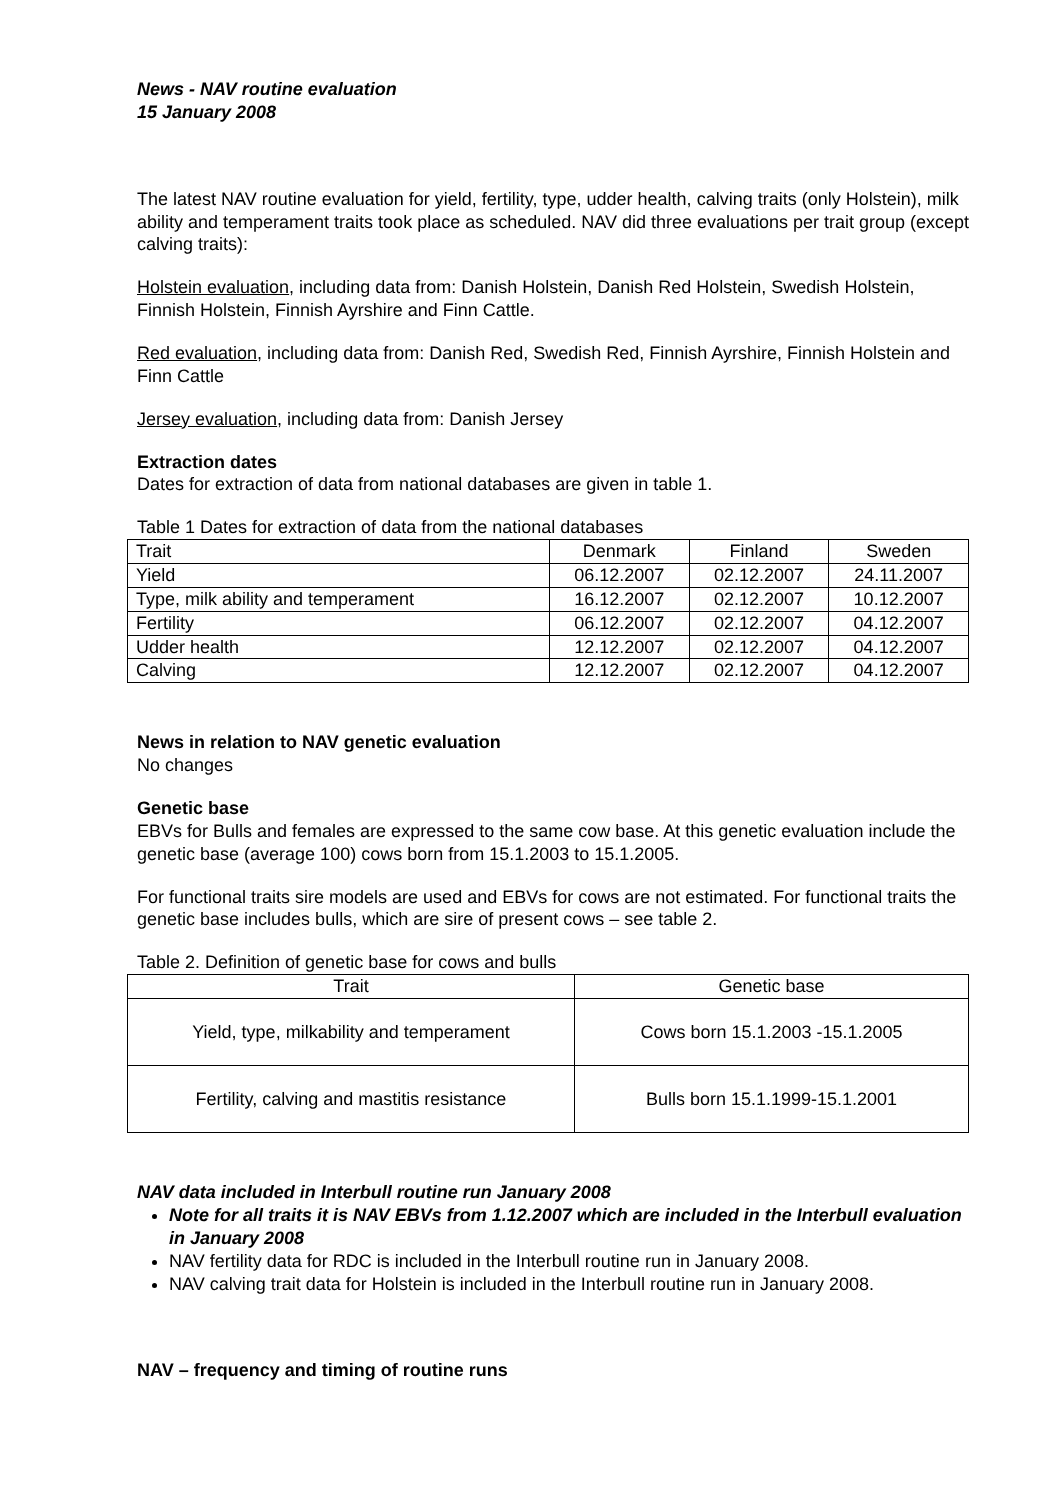News - NAV routine evaluation
15 January 2008
The latest NAV routine evaluation for yield, fertility, type, udder health, calving traits (only Holstein), milk ability and temperament traits took place as scheduled. NAV did three evaluations per trait group (except calving traits):
Holstein evaluation, including data from: Danish Holstein, Danish Red Holstein, Swedish Holstein, Finnish Holstein, Finnish Ayrshire and Finn Cattle.
Red evaluation, including data from: Danish Red, Swedish Red, Finnish Ayrshire, Finnish Holstein and Finn Cattle
Jersey evaluation, including data from: Danish Jersey
Extraction dates
Dates for extraction of data from national databases are given in table 1.
Table 1 Dates for extraction of data from the national databases
| Trait | Denmark | Finland | Sweden |
| --- | --- | --- | --- |
| Yield | 06.12.2007 | 02.12.2007 | 24.11.2007 |
| Type, milk ability and temperament | 16.12.2007 | 02.12.2007 | 10.12.2007 |
| Fertility | 06.12.2007 | 02.12.2007 | 04.12.2007 |
| Udder health | 12.12.2007 | 02.12.2007 | 04.12.2007 |
| Calving | 12.12.2007 | 02.12.2007 | 04.12.2007 |
News in relation to NAV genetic evaluation
No changes
Genetic base
EBVs for Bulls and females are expressed to the same cow base. At this genetic evaluation include the genetic base (average 100) cows born from 15.1.2003 to 15.1.2005.
For functional traits sire models are used and EBVs for cows are not estimated. For functional traits the genetic base includes bulls, which are sire of present cows – see table 2.
Table 2. Definition of genetic base for cows and bulls
| Trait | Genetic base |
| --- | --- |
| Yield, type, milkability and temperament | Cows born 15.1.2003 -15.1.2005 |
| Fertility, calving and mastitis resistance | Bulls born 15.1.1999-15.1.2001 |
NAV data included in Interbull routine run January 2008
Note for all traits it is NAV EBVs from 1.12.2007 which are included in the Interbull evaluation in January 2008
NAV fertility data for RDC is included in the Interbull routine run in January 2008.
NAV calving trait data for Holstein is included in the Interbull routine run in January 2008.
NAV – frequency and timing of routine runs